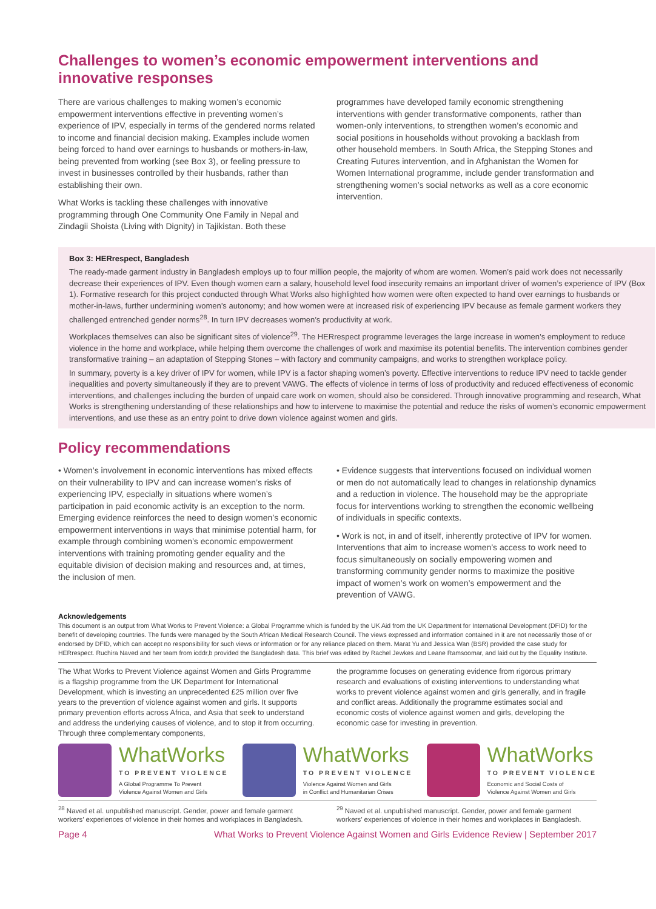Challenges to women’s economic empowerment interventions and innovative responses
There are various challenges to making women’s economic empowerment interventions effective in preventing women’s experience of IPV, especially in terms of the gendered norms related to income and financial decision making. Examples include women being forced to hand over earnings to husbands or mothers-in-law, being prevented from working (see Box 3), or feeling pressure to invest in businesses controlled by their husbands, rather than establishing their own.
What Works is tackling these challenges with innovative programming through One Community One Family in Nepal and Zindagii Shoista (Living with Dignity) in Tajikistan. Both these
programmes have developed family economic strengthening interventions with gender transformative components, rather than women-only interventions, to strengthen women’s economic and social positions in households without provoking a backlash from other household members. In South Africa, the Stepping Stones and Creating Futures intervention, and in Afghanistan the Women for Women International programme, include gender transformation and strengthening women’s social networks as well as a core economic intervention.
Box 3: HERrespect, Bangladesh
The ready-made garment industry in Bangladesh employs up to four million people, the majority of whom are women. Women’s paid work does not necessarily decrease their experiences of IPV. Even though women earn a salary, household level food insecurity remains an important driver of women’s experience of IPV (Box 1). Formative research for this project conducted through What Works also highlighted how women were often expected to hand over earnings to husbands or mother-in-laws, further undermining women’s autonomy; and how women were at increased risk of experiencing IPV because as female garment workers they challenged entrenched gender norms<sup>28</sup>. In turn IPV decreases women’s productivity at work.
Workplaces themselves can also be significant sites of violence<sup>29</sup>. The HERrespect programme leverages the large increase in women’s employment to reduce violence in the home and workplace, while helping them overcome the challenges of work and maximise its potential benefits. The intervention combines gender transformative training – an adaptation of Stepping Stones – with factory and community campaigns, and works to strengthen workplace policy.
In summary, poverty is a key driver of IPV for women, while IPV is a factor shaping women’s poverty. Effective interventions to reduce IPV need to tackle gender inequalities and poverty simultaneously if they are to prevent VAWG. The effects of violence in terms of loss of productivity and reduced effectiveness of economic interventions, and challenges including the burden of unpaid care work on women, should also be considered. Through innovative programming and research, What Works is strengthening understanding of these relationships and how to intervene to maximise the potential and reduce the risks of women’s economic empowerment interventions, and use these as an entry point to drive down violence against women and girls.
Policy recommendations
• Women’s involvement in economic interventions has mixed effects on their vulnerability to IPV and can increase women’s risks of experiencing IPV, especially in situations where women’s participation in paid economic activity is an exception to the norm. Emerging evidence reinforces the need to design women’s economic empowerment interventions in ways that minimise potential harm, for example through combining women’s economic empowerment interventions with training promoting gender equality and the equitable division of decision making and resources and, at times, the inclusion of men.
• Evidence suggests that interventions focused on individual women or men do not automatically lead to changes in relationship dynamics and a reduction in violence. The household may be the appropriate focus for interventions working to strengthen the economic wellbeing of individuals in specific contexts.
• Work is not, in and of itself, inherently protective of IPV for women. Interventions that aim to increase women’s access to work need to focus simultaneously on socially empowering women and transforming community gender norms to maximize the positive impact of women’s work on women’s empowerment and the prevention of VAWG.
Acknowledgements
This document is an output from What Works to Prevent Violence: a Global Programme which is funded by the UK Aid from the UK Department for International Development (DFID) for the benefit of developing countries. The funds were managed by the South African Medical Research Council. The views expressed and information contained in it are not necessarily those of or endorsed by DFID, which can accept no responsibility for such views or information or for any reliance placed on them. Marat Yu and Jessica Wan (BSR) provided the case study for HERrespect. Ruchira Naved and her team from icddr,b provided the Bangladesh data. This brief was edited by Rachel Jewkes and Leane Ramsoomar, and laid out by the Equality Institute.
The What Works to Prevent Violence against Women and Girls Programme is a flagship programme from the UK Department for International Development, which is investing an unprecedented £25 million over five years to the prevention of violence against women and girls. It supports primary prevention efforts across Africa, and Asia that seek to understand and address the underlying causes of violence, and to stop it from occurring. Through three complementary components,
the programme focuses on generating evidence from rigorous primary research and evaluations of existing interventions to understanding what works to prevent violence against women and girls generally, and in fragile and conflict areas. Additionally the programme estimates social and economic costs of violence against women and girls, developing the economic case for investing in prevention.
WhatWorks
TO PREVENT VIOLENCE
A Global Programme To Prevent
Violence Against Women and Girls
WhatWorks
TO PREVENT VIOLENCE
Violence Against Women and Girls
in Conflict and Humanitarian Crises
WhatWorks
TO PREVENT VIOLENCE
Economic and Social Costs of
Violence Against Women and Girls
<sup>28</sup> Naved et al. unpublished manuscript. Gender, power and female garment workers’ experiences of violence in their homes and workplaces in Bangladesh.
<sup>29</sup> Naved et al. unpublished manuscript. Gender, power and female garment workers’ experiences of violence in their homes and workplaces in Bangladesh.
Page 4 What Works to Prevent Violence Against Women and Girls Evidence Review | September 2017